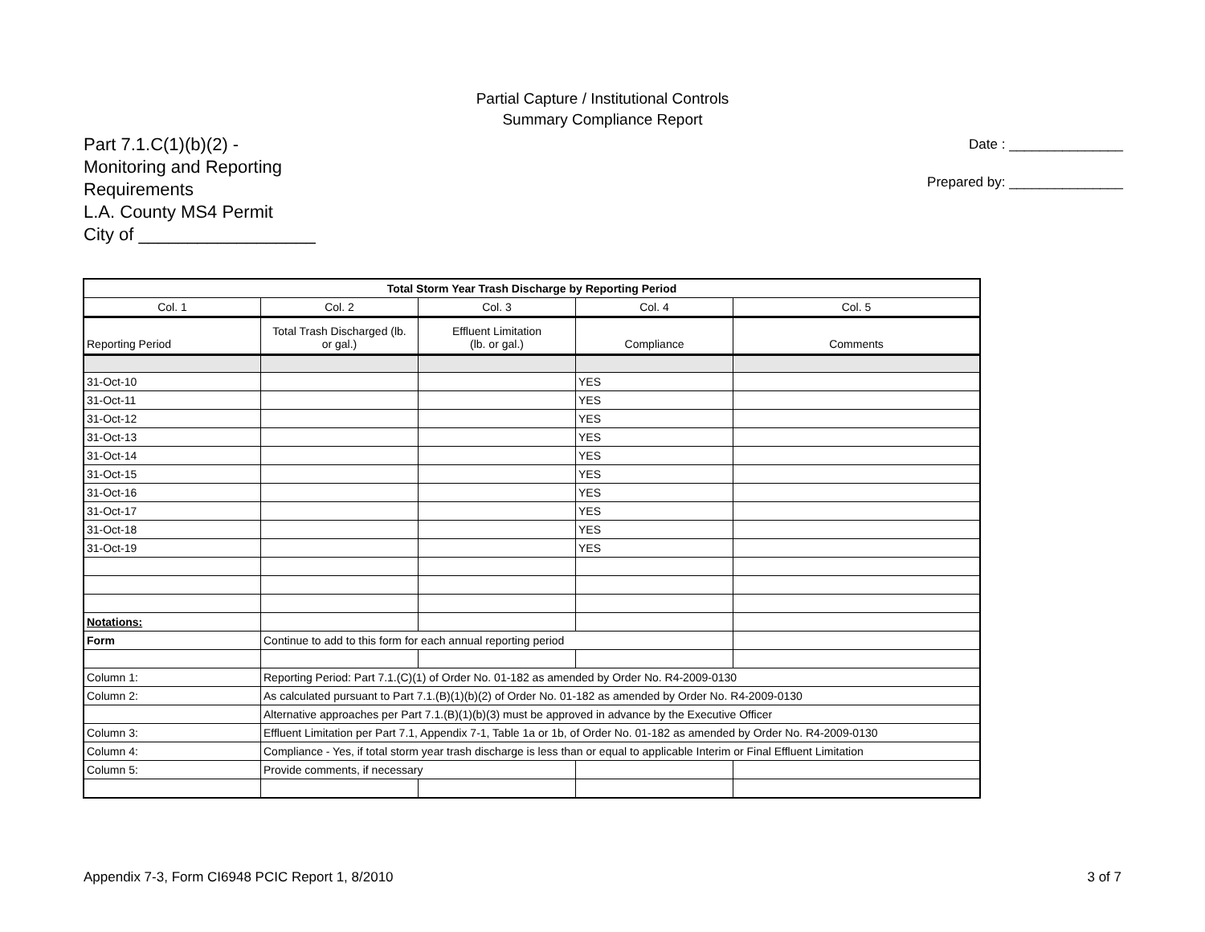Partial Capture / Institutional Controls
Summary Compliance Report
Part 7.1.C(1)(b)(2) -
Monitoring and Reporting
Requirements
L.A. County MS4 Permit
City of __________________
Date : _______________
Prepared by: _______________
| Total Storm Year Trash Discharge by Reporting Period | | | | |
| --- | --- | --- | --- | --- |
| Col. 1 | Col. 2 | Col. 3 | Col. 4 | Col. 5 |
| Reporting Period | Total Trash Discharged (lb. or gal.) | Effluent Limitation (lb. or gal.) | Compliance | Comments |
| 31-Oct-10 | | | YES | |
| 31-Oct-11 | | | YES | |
| 31-Oct-12 | | | YES | |
| 31-Oct-13 | | | YES | |
| 31-Oct-14 | | | YES | |
| 31-Oct-15 | | | YES | |
| 31-Oct-16 | | | YES | |
| 31-Oct-17 | | | YES | |
| 31-Oct-18 | | | YES | |
| 31-Oct-19 | | | YES | |
| Notations: | | | | |
| Form | Continue to add to this form for each annual reporting period | | | |
| Column 1: | Reporting Period: Part 7.1.(C)(1) of Order No. 01-182 as amended by Order No. R4-2009-0130 | | | |
| Column 2: | As calculated pursuant to Part 7.1.(B)(1)(b)(2) of Order No. 01-182 as amended by Order No. R4-2009-0130 | | | |
| | Alternative approaches per Part 7.1.(B)(1)(b)(3) must be approved in advance by the Executive Officer | | | |
| Column 3: | Effluent Limitation per Part 7.1, Appendix 7-1, Table 1a or 1b, of Order No. 01-182 as amended by Order No. R4-2009-0130 | | | |
| Column 4: | Compliance - Yes, if total storm year trash discharge is less than or equal to applicable Interim or Final Effluent Limitation | | | |
| Column 5: | Provide comments, if necessary | | | |
Appendix 7-3, Form CI6948 PCIC Report 1, 8/2010 3 of 7